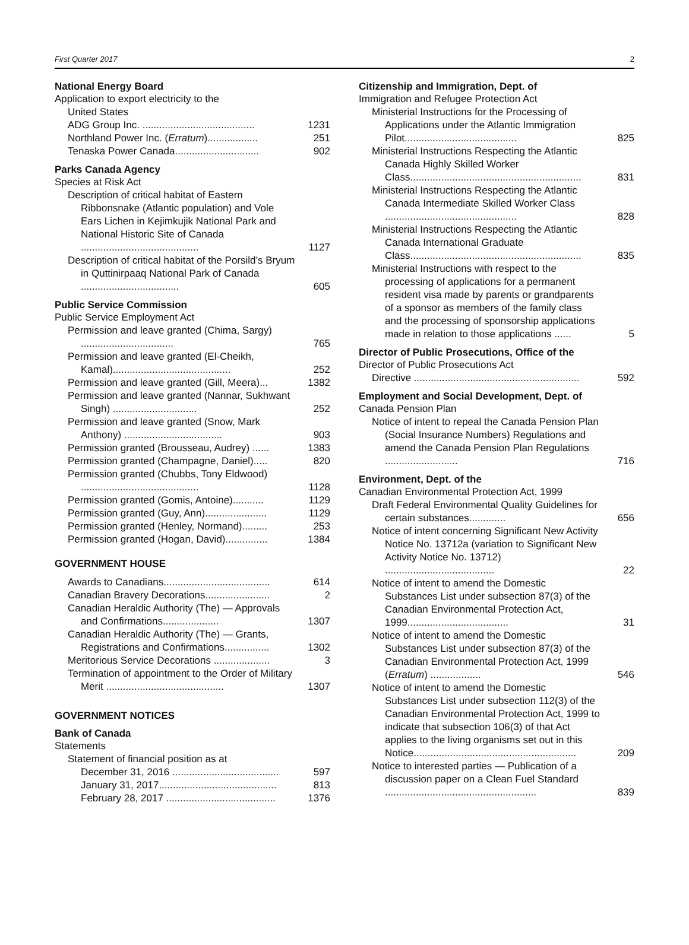First Quarter 2017 2
National Energy Board
Application to export electricity to the
United States
ADG Group Inc. ........................................
1231
Northland Power Inc. (Erratum)..................
251
Tenaska Power Canada..............................
902
Parks Canada Agency
Species at Risk Act
Description of critical habitat of Eastern Ribbonsnake (Atlantic population) and Vole Ears Lichen in Kejimkujik National Park and National Historic Site of Canada ..........................................
1127
Description of critical habitat of the Porsild’s Bryum in Quttinirpaaq National Park of Canada ...................................
605
Public Service Commission
Public Service Employment Act
Permission and leave granted (Chima, Sargy) .................................
765
Permission and leave granted (El-Cheikh, Kamal)..........................................
252
Permission and leave granted (Gill, Meera)...
1382
Permission and leave granted (Nannar, Sukhwant Singh) ..............................
252
Permission and leave granted (Snow, Mark Anthony) ...................................
903
Permission granted (Brousseau, Audrey) ......
1383
Permission granted (Champagne, Daniel).....
820
Permission granted (Chubbs, Tony Eldwood) ..........................................
1128
Permission granted (Gomis, Antoine)...........
1129
Permission granted (Guy, Ann)......................
1129
Permission granted (Henley, Normand).........
253
Permission granted (Hogan, David)...............
1384
GOVERNMENT HOUSE
Awards to Canadians......................................
614
Canadian Bravery Decorations.......................
2
Canadian Heraldic Authority (The) — Approvals and Confirmations....................
1307
Canadian Heraldic Authority (The) — Grants, Registrations and Confirmations................
1302
Meritorious Service Decorations ....................
3
Termination of appointment to the Order of Military Merit ..........................................
1307
GOVERNMENT NOTICES
Bank of Canada
Statements
Statement of financial position as at
December 31, 2016 ......................................
597
January 31, 2017..........................................
813
February 28, 2017 .......................................
1376
Citizenship and Immigration, Dept. of
Immigration and Refugee Protection Act
Ministerial Instructions for the Processing of Applications under the Atlantic Immigration Pilot........................................
825
Ministerial Instructions Respecting the Atlantic Canada Highly Skilled Worker Class.............................................................
831
Ministerial Instructions Respecting the Atlantic Canada Intermediate Skilled Worker Class ...............................................
828
Ministerial Instructions Respecting the Atlantic Canada International Graduate Class.............................................................
835
Ministerial Instructions with respect to the processing of applications for a permanent resident visa made by parents or grandparents of a sponsor as members of the family class and the processing of sponsorship applications made in relation to those applications ......
5
Director of Public Prosecutions, Office of the
Director of Public Prosecutions Act
Directive ...........................................................
592
Employment and Social Development, Dept. of
Canada Pension Plan
Notice of intent to repeal the Canada Pension Plan (Social Insurance Numbers) Regulations and amend the Canada Pension Plan Regulations ..........................
716
Environment, Dept. of the
Canadian Environmental Protection Act, 1999
Draft Federal Environmental Quality Guidelines for certain substances.............
656
Notice of intent concerning Significant New Activity Notice No. 13712a (variation to Significant New Activity Notice No. 13712) .......................................
22
Notice of intent to amend the Domestic Substances List under subsection 87(3) of the Canadian Environmental Protection Act, 1999....................................
31
Notice of intent to amend the Domestic Substances List under subsection 87(3) of the Canadian Environmental Protection Act, 1999 (Erratum) ..................
546
Notice of intent to amend the Domestic Substances List under subsection 112(3) of the Canadian Environmental Protection Act, 1999 to indicate that subsection 106(3) of that Act applies to the living organisms set out in this Notice..........................................................
209
Notice to interested parties — Publication of a discussion paper on a Clean Fuel Standard ......................................................
839